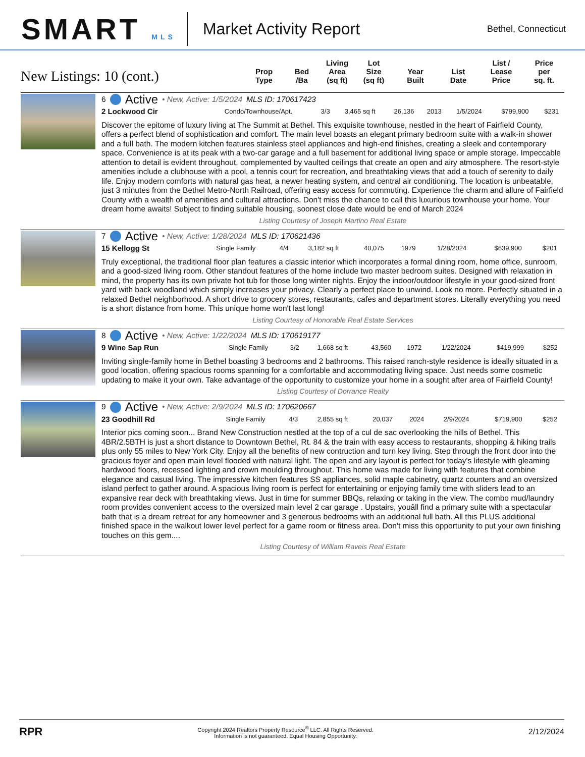SMART MLS
Market Activity Report
Bethel, Connecticut
New Listings: 10 (cont.)
Prop
Type
Bed
/Ba
Living
Area
(sq ft)
Lot
Size
(sq ft)
Year
Built
List
Date
List /
Lease
Price
Price
per
sq. ft.
6 Active • New, Active: 1/5/2024 MLS ID: 170617423
| 2 Lockwood Cir | Condo/Townhouse/Apt. | 3/3 | 3,465 sq ft | 26,136 | 2013 | 1/5/2024 | $799,900 | $231 |
Discover the epitome of luxury living at The Summit at Bethel. This exquisite townhouse, nestled in the heart of Fairfield County, offers a perfect blend of sophistication and comfort. The main level boasts an elegant primary bedroom suite with a walk-in shower and a full bath. The modern kitchen features stainless steel appliances and high-end finishes, creating a sleek and contemporary space. Convenience is at its peak with a two-car garage and a full basement for additional living space or ample storage. Impeccable attention to detail is evident throughout, complemented by vaulted ceilings that create an open and airy atmosphere. The resort-style amenities include a clubhouse with a pool, a tennis court for recreation, and breathtaking views that add a touch of serenity to daily life. Enjoy modern comforts with natural gas heat, a newer heating system, and central air conditioning. The location is unbeatable, just 3 minutes from the Bethel Metro-North Railroad, offering easy access for commuting. Experience the charm and allure of Fairfield County with a wealth of amenities and cultural attractions. Don't miss the chance to call this luxurious townhouse your home. Your dream home awaits! Subject to finding suitable housing, soonest close date would be end of March 2024
Listing Courtesy of Joseph Martino Real Estate
7 Active • New, Active: 1/28/2024 MLS ID: 170621436
| 15 Kellogg St | Single Family | 4/4 | 3,182 sq ft | 40,075 | 1979 | 1/28/2024 | $639,900 | $201 |
Truly exceptional, the traditional floor plan features a classic interior which incorporates a formal dining room, home office, sunroom, and a good-sized living room. Other standout features of the home include two master bedroom suites. Designed with relaxation in mind, the property has its own private hot tub for those long winter nights. Enjoy the indoor/outdoor lifestyle in your good-sized front yard with back woodland which simply increases your privacy. Clearly a perfect place to unwind. Look no more. Perfectly situated in a relaxed Bethel neighborhood. A short drive to grocery stores, restaurants, cafes and department stores. Literally everything you need is a short distance from home. This unique home won't last long!
Listing Courtesy of Honorable Real Estate Services
8 Active • New, Active: 1/22/2024 MLS ID: 170619177
| 9 Wine Sap Run | Single Family | 3/2 | 1,668 sq ft | 43,560 | 1972 | 1/22/2024 | $419,999 | $252 |
Inviting single-family home in Bethel boasting 3 bedrooms and 2 bathrooms. This raised ranch-style residence is ideally situated in a good location, offering spacious rooms spanning for a comfortable and accommodating living space. Just needs some cosmetic updating to make it your own. Take advantage of the opportunity to customize your home in a sought after area of Fairfield County!
Listing Courtesy of Dorrance Realty
9 Active • New, Active: 2/9/2024 MLS ID: 170620667
| 23 Goodhill Rd | Single Family | 4/3 | 2,855 sq ft | 20,037 | 2024 | 2/9/2024 | $719,900 | $252 |
Interior pics coming soon... Brand New Construction nestled at the top of a cul de sac overlooking the hills of Bethel. This 4BR/2.5BTH is just a short distance to Downtown Bethel, Rt. 84 & the train with easy access to restaurants, shopping & hiking trails plus only 55 miles to New York City. Enjoy all the benefits of new contruction and turn key living. Step through the front door into the gracious foyer and open main level flooded with natural light. The open and airy layout is perfect for today's lifestyle with gleaming hardwood floors, recessed lighting and crown moulding throughout. This home was made for living with features that combine elegance and casual living. The impressive kitchen features SS appliances, solid maple cabinetry, quartz counters and an oversized island perfect to gather around. A spacious living room is perfect for entertaining or enjoying family time with sliders lead to an expansive rear deck with breathtaking views. Just in time for summer BBQs, relaxing or taking in the view. The combo mud/laundry room provides convenient access to the oversized main level 2 car garage . Upstairs, youâll find a primary suite with a spectacular bath that is a dream retreat for any homeowner and 3 generous bedrooms with an additional full bath. All this PLUS additional finished space in the walkout lower level perfect for a game room or fitness area. Don't miss this opportunity to put your own finishing touches on this gem....
Listing Courtesy of William Raveis Real Estate
RPR
Copyright 2024 Realtors Property Resource<sup>®</sup> LLC. All Rights Reserved.
Information is not guaranteed. Equal Housing Opportunity.
2/12/2024